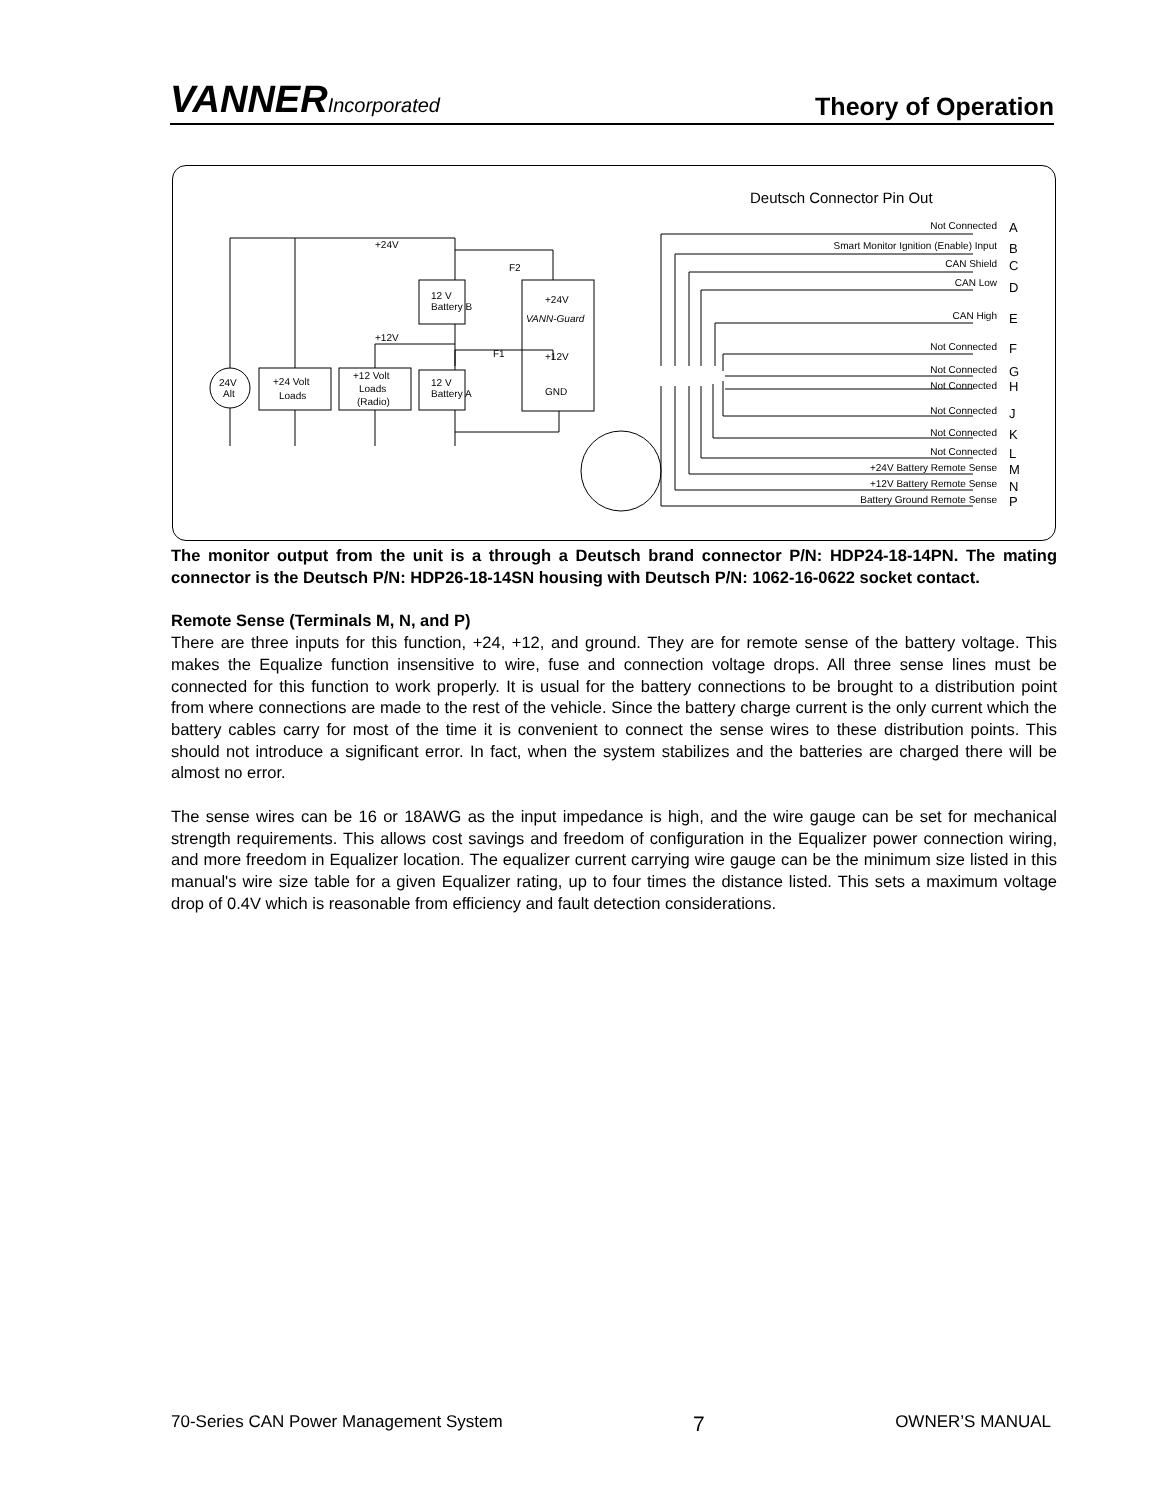VANNERIncorporated
Theory of Operation
Deutsch Connector Pin Out
Not Connected
Smart Monitor Ignition (Enable) Input
CAN Shield
CAN Low
CAN High
Not Connected
Not Connected
Not Connected
Not Connected
Not Connected
Not Connected
+24V Battery Remote Sense
+12V Battery Remote Sense
Battery Ground Remote Sense
A
B
C
D
E
F
G
H
J
K
L
M
N
P
12 V
Battery B
12 V
Battery A
+24V
VANN-Guard
+12V
GND
+24 Volt
Loads
+12 Volt
Loads
(Radio)
24V
Alt
+24V
+12V
F2
F1
The monitor output from the unit is a through a Deutsch brand connector P/N: HDP24-18-14PN. The mating connector is the Deutsch P/N: HDP26-18-14SN housing with Deutsch P/N: 1062-16-0622 socket contact.
Remote Sense (Terminals M, N, and P)
There are three inputs for this function, +24, +12, and ground. They are for remote sense of the battery voltage. This makes the Equalize function insensitive to wire, fuse and connection voltage drops. All three sense lines must be connected for this function to work properly. It is usual for the battery connections to be brought to a distribution point from where connections are made to the rest of the vehicle. Since the battery charge current is the only current which the battery cables carry for most of the time it is convenient to connect the sense wires to these distribution points. This should not introduce a significant error. In fact, when the system stabilizes and the batteries are charged there will be almost no error.
The sense wires can be 16 or 18AWG as the input impedance is high, and the wire gauge can be set for mechanical strength requirements. This allows cost savings and freedom of configuration in the Equalizer power connection wiring, and more freedom in Equalizer location. The equalizer current carrying wire gauge can be the minimum size listed in this manual's wire size table for a given Equalizer rating, up to four times the distance listed. This sets a maximum voltage drop of 0.4V which is reasonable from efficiency and fault detection considerations.
70-Series CAN Power Management System 7 OWNER’S MANUAL